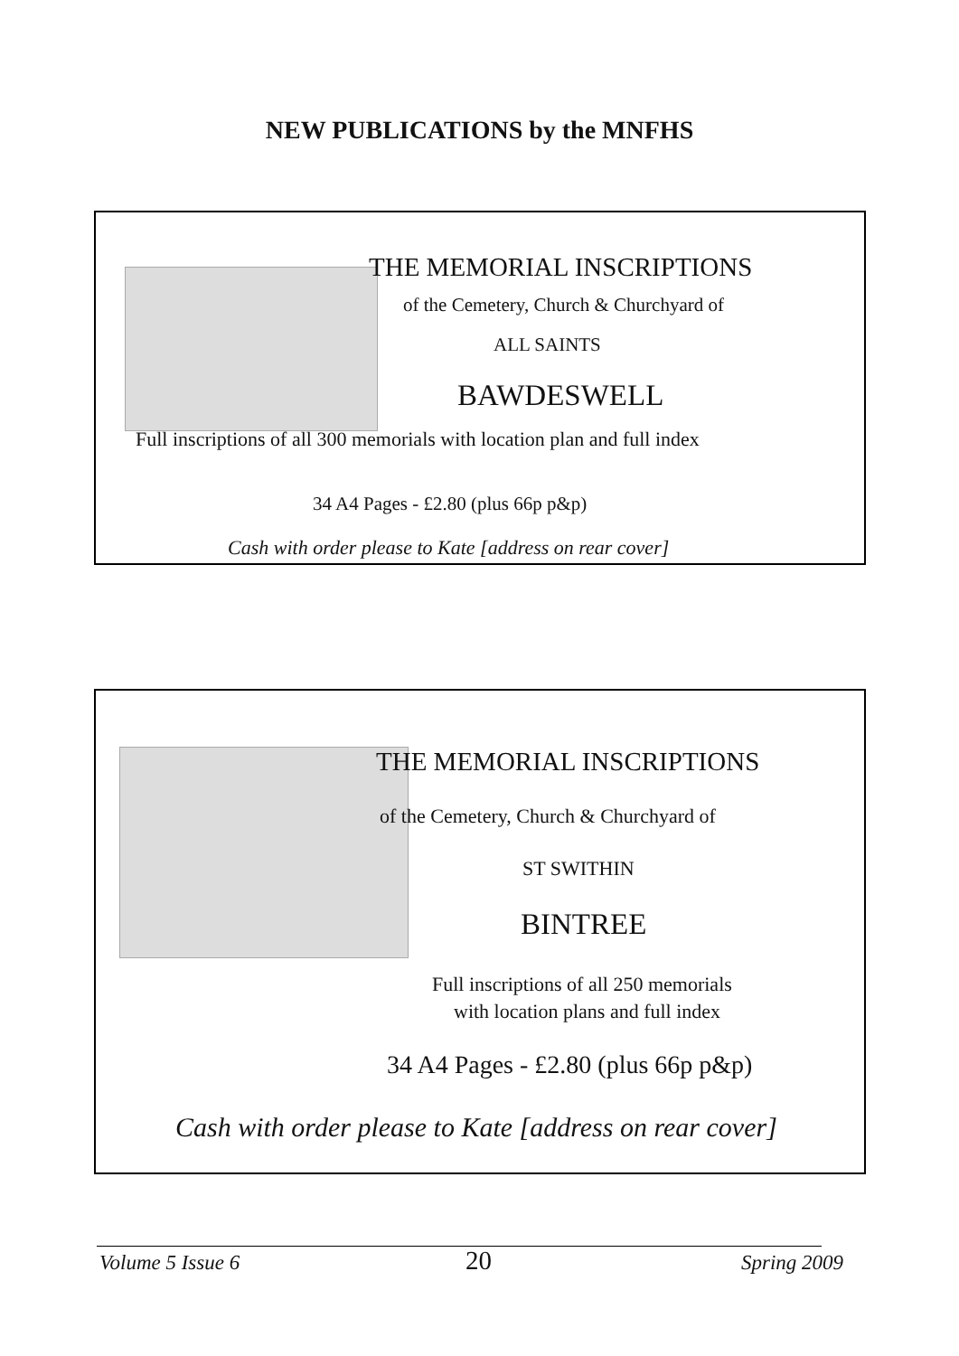NEW PUBLICATIONS by the MNFHS
THE MEMORIAL INSCRIPTIONS
of the Cemetery, Church & Churchyard of
ALL SAINTS
BAWDESWELL
Full inscriptions of all 300 memorials with location plan and full index
34 A4 Pages - £2.80 (plus 66p p&p)
Cash with order please to Kate [address on rear cover]
THE MEMORIAL INSCRIPTIONS
of the Cemetery, Church & Churchyard of
ST SWITHIN
BINTREE
Full inscriptions of all 250 memorials
with location plans and full index
34 A4 Pages - £2.80 (plus 66p p&p)
Cash with order please to Kate [address on rear cover]
Volume 5 Issue 6 20 Spring 2009